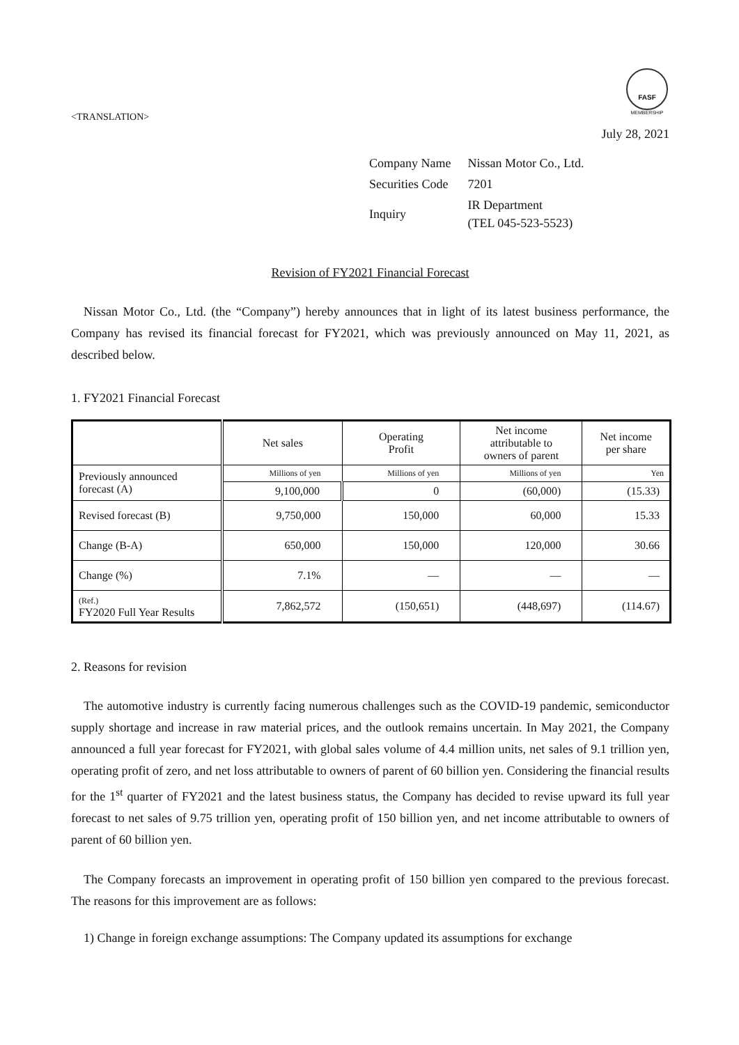FASF
MEMBERSHIP
<TRANSLATION>
July 28, 2021
| Company Name | Nissan Motor Co., Ltd. |
| Securities Code | 7201 |
| Inquiry | IR Department (TEL 045-523-5523) |
Revision of FY2021 Financial Forecast
Nissan Motor Co., Ltd. (the “Company”) hereby announces that in light of its latest business performance, the Company has revised its financial forecast for FY2021, which was previously announced on May 11, 2021, as described below.
1. FY2021 Financial Forecast
| | Net sales | Operating Profit | Net income attributable to owners of parent | Net income per share |
| --- | --- | --- | --- | --- |
| Previously announced forecast (A) | Millions of yen | Millions of yen | Millions of yen | Yen |
| | 9,100,000 | 0 | (60,000) | (15.33) |
| Revised forecast (B) | 9,750,000 | 150,000 | 60,000 | 15.33 |
| Change (B-A) | 650,000 | 150,000 | 120,000 | 30.66 |
| Change (%) | 7.1% | — | — | — |
| (Ref.) FY2020 Full Year Results | 7,862,572 | (150,651) | (448,697) | (114.67) |
2. Reasons for revision
The automotive industry is currently facing numerous challenges such as the COVID-19 pandemic, semiconductor supply shortage and increase in raw material prices, and the outlook remains uncertain. In May 2021, the Company announced a full year forecast for FY2021, with global sales volume of 4.4 million units, net sales of 9.1 trillion yen, operating profit of zero, and net loss attributable to owners of parent of 60 billion yen. Considering the financial results for the 1<sup>st</sup> quarter of FY2021 and the latest business status, the Company has decided to revise upward its full year forecast to net sales of 9.75 trillion yen, operating profit of 150 billion yen, and net income attributable to owners of parent of 60 billion yen.
The Company forecasts an improvement in operating profit of 150 billion yen compared to the previous forecast. The reasons for this improvement are as follows:
1) Change in foreign exchange assumptions: The Company updated its assumptions for exchange